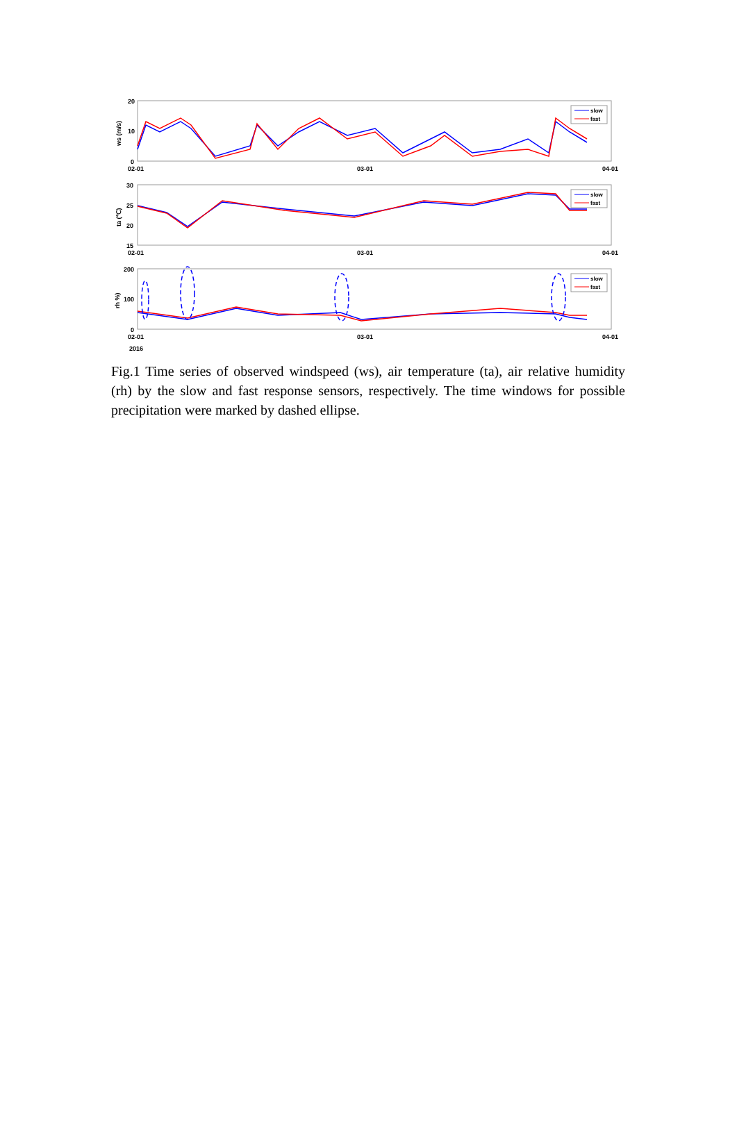20
10
0
ws (m/s)
02-01
03-01
04-01
slow
fast
30
25
20
15
ta (℃)
02-01
03-01
04-01
slow
fast
200
100
0
rh %)
02-01
03-01
04-01
2016
slow
fast
Fig.1 Time series of observed windspeed (ws), air temperature (ta), air relative humidity (rh) by the slow and fast response sensors, respectively. The time windows for possible precipitation were marked by dashed ellipse.